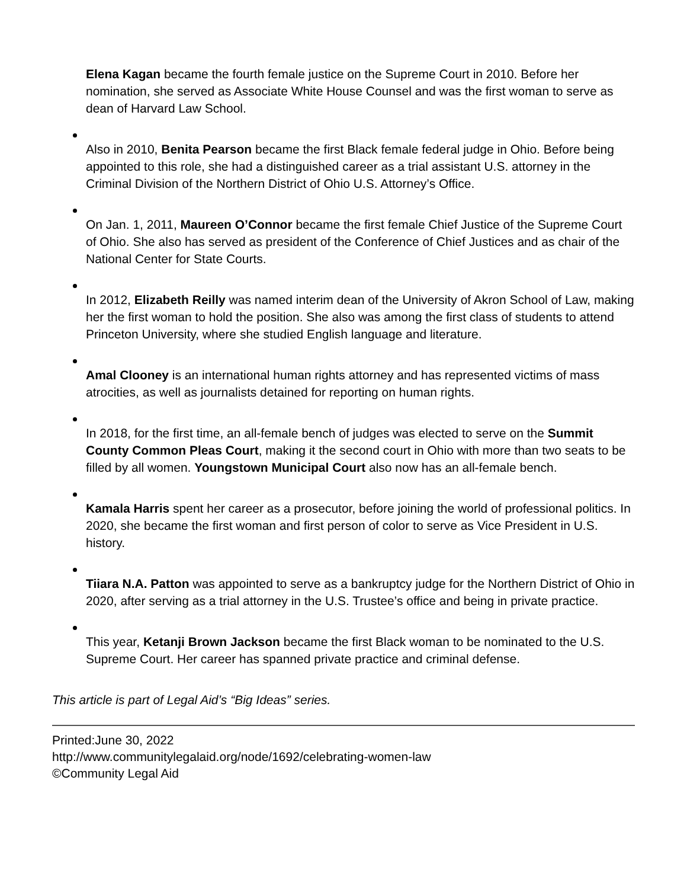Elena Kagan became the fourth female justice on the Supreme Court in 2010. Before her nomination, she served as Associate White House Counsel and was the first woman to serve as dean of Harvard Law School.
Also in 2010, Benita Pearson became the first Black female federal judge in Ohio. Before being appointed to this role, she had a distinguished career as a trial assistant U.S. attorney in the Criminal Division of the Northern District of Ohio U.S. Attorney’s Office.
On Jan. 1, 2011, Maureen O’Connor became the first female Chief Justice of the Supreme Court of Ohio. She also has served as president of the Conference of Chief Justices and as chair of the National Center for State Courts.
In 2012, Elizabeth Reilly was named interim dean of the University of Akron School of Law, making her the first woman to hold the position. She also was among the first class of students to attend Princeton University, where she studied English language and literature.
Amal Clooney is an international human rights attorney and has represented victims of mass atrocities, as well as journalists detained for reporting on human rights.
In 2018, for the first time, an all-female bench of judges was elected to serve on the Summit County Common Pleas Court, making it the second court in Ohio with more than two seats to be filled by all women. Youngstown Municipal Court also now has an all-female bench.
Kamala Harris spent her career as a prosecutor, before joining the world of professional politics. In 2020, she became the first woman and first person of color to serve as Vice President in U.S. history.
Tiiara N.A. Patton was appointed to serve as a bankruptcy judge for the Northern District of Ohio in 2020, after serving as a trial attorney in the U.S. Trustee’s office and being in private practice.
This year, Ketanji Brown Jackson became the first Black woman to be nominated to the U.S. Supreme Court. Her career has spanned private practice and criminal defense.
This article is part of Legal Aid’s “Big Ideas” series.
Printed:June 30, 2022
http://www.communitylegalaid.org/node/1692/celebrating-women-law
©Community Legal Aid